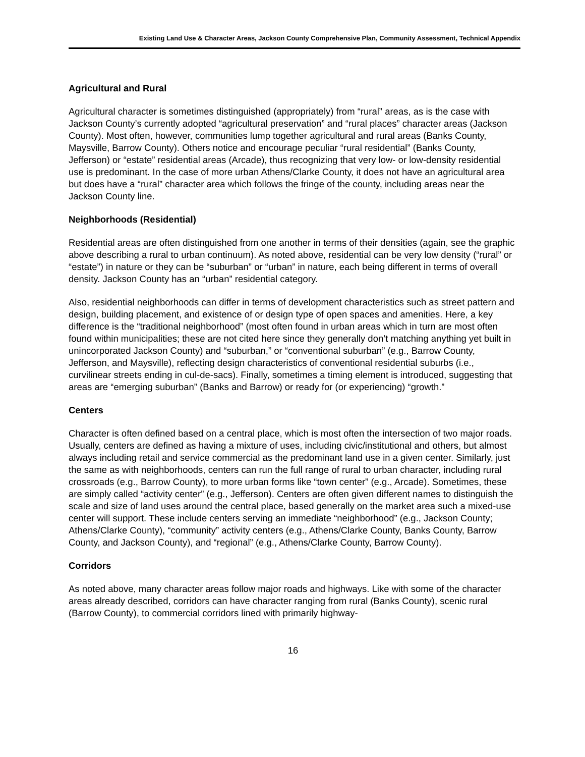Existing Land Use & Character Areas, Jackson County Comprehensive Plan, Community Assessment, Technical Appendix
Agricultural and Rural
Agricultural character is sometimes distinguished (appropriately) from “rural” areas, as is the case with Jackson County’s currently adopted “agricultural preservation” and “rural places” character areas (Jackson County). Most often, however, communities lump together agricultural and rural areas (Banks County, Maysville, Barrow County). Others notice and encourage peculiar “rural residential” (Banks County, Jefferson) or “estate” residential areas (Arcade), thus recognizing that very low- or low-density residential use is predominant. In the case of more urban Athens/Clarke County, it does not have an agricultural area but does have a “rural” character area which follows the fringe of the county, including areas near the Jackson County line.
Neighborhoods (Residential)
Residential areas are often distinguished from one another in terms of their densities (again, see the graphic above describing a rural to urban continuum). As noted above, residential can be very low density (“rural” or “estate”) in nature or they can be “suburban” or “urban” in nature, each being different in terms of overall density. Jackson County has an “urban” residential category.
Also, residential neighborhoods can differ in terms of development characteristics such as street pattern and design, building placement, and existence of or design type of open spaces and amenities. Here, a key difference is the “traditional neighborhood” (most often found in urban areas which in turn are most often found within municipalities; these are not cited here since they generally don’t matching anything yet built in unincorporated Jackson County) and “suburban,” or “conventional suburban” (e.g., Barrow County, Jefferson, and Maysville), reflecting design characteristics of conventional residential suburbs (i.e., curvilinear streets ending in cul-de-sacs). Finally, sometimes a timing element is introduced, suggesting that areas are “emerging suburban” (Banks and Barrow) or ready for (or experiencing) “growth.”
Centers
Character is often defined based on a central place, which is most often the intersection of two major roads. Usually, centers are defined as having a mixture of uses, including civic/institutional and others, but almost always including retail and service commercial as the predominant land use in a given center. Similarly, just the same as with neighborhoods, centers can run the full range of rural to urban character, including rural crossroads (e.g., Barrow County), to more urban forms like “town center” (e.g., Arcade). Sometimes, these are simply called “activity center” (e.g., Jefferson). Centers are often given different names to distinguish the scale and size of land uses around the central place, based generally on the market area such a mixed-use center will support. These include centers serving an immediate “neighborhood” (e.g., Jackson County; Athens/Clarke County), “community” activity centers (e.g., Athens/Clarke County, Banks County, Barrow County, and Jackson County), and “regional” (e.g., Athens/Clarke County, Barrow County).
Corridors
As noted above, many character areas follow major roads and highways. Like with some of the character areas already described, corridors can have character ranging from rural (Banks County), scenic rural (Barrow County), to commercial corridors lined with primarily highway-
16